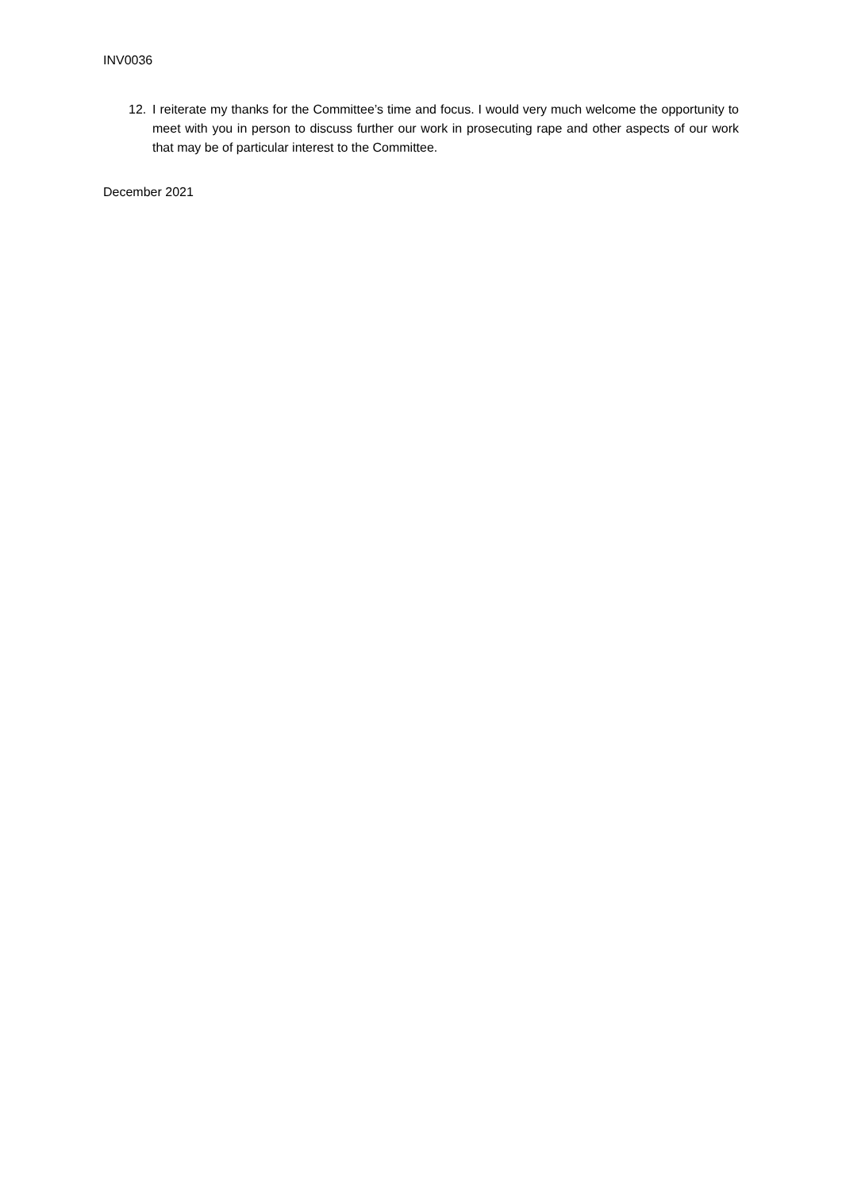INV0036
12. I reiterate my thanks for the Committee’s time and focus. I would very much welcome the opportunity to meet with you in person to discuss further our work in prosecuting rape and other aspects of our work that may be of particular interest to the Committee.
December 2021